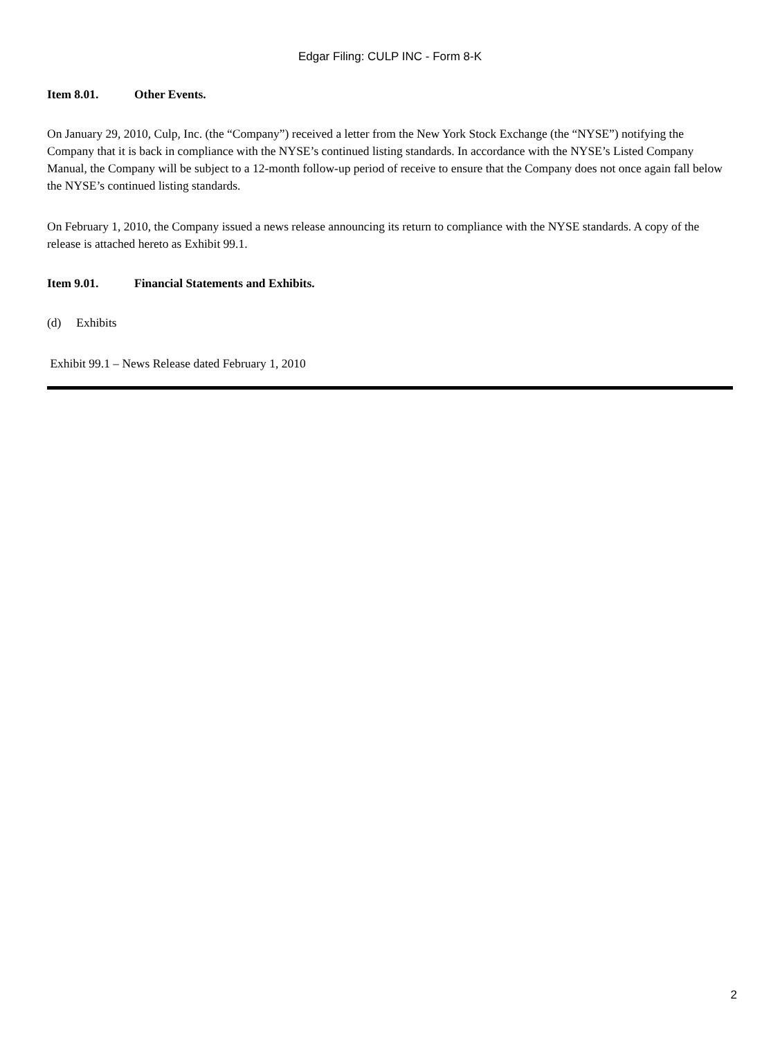Edgar Filing: CULP INC - Form 8-K
Item 8.01. Other Events.
On January 29, 2010, Culp, Inc. (the “Company”) received a letter from the New York Stock Exchange (the “NYSE”) notifying the Company that it is back in compliance with the NYSE’s continued listing standards. In accordance with the NYSE’s Listed Company Manual, the Company will be subject to a 12-month follow-up period of receive to ensure that the Company does not once again fall below the NYSE’s continued listing standards.
On February 1, 2010, the Company issued a news release announcing its return to compliance with the NYSE standards. A copy of the release is attached hereto as Exhibit 99.1.
Item 9.01. Financial Statements and Exhibits.
(d) Exhibits
Exhibit 99.1 – News Release dated February 1, 2010
2